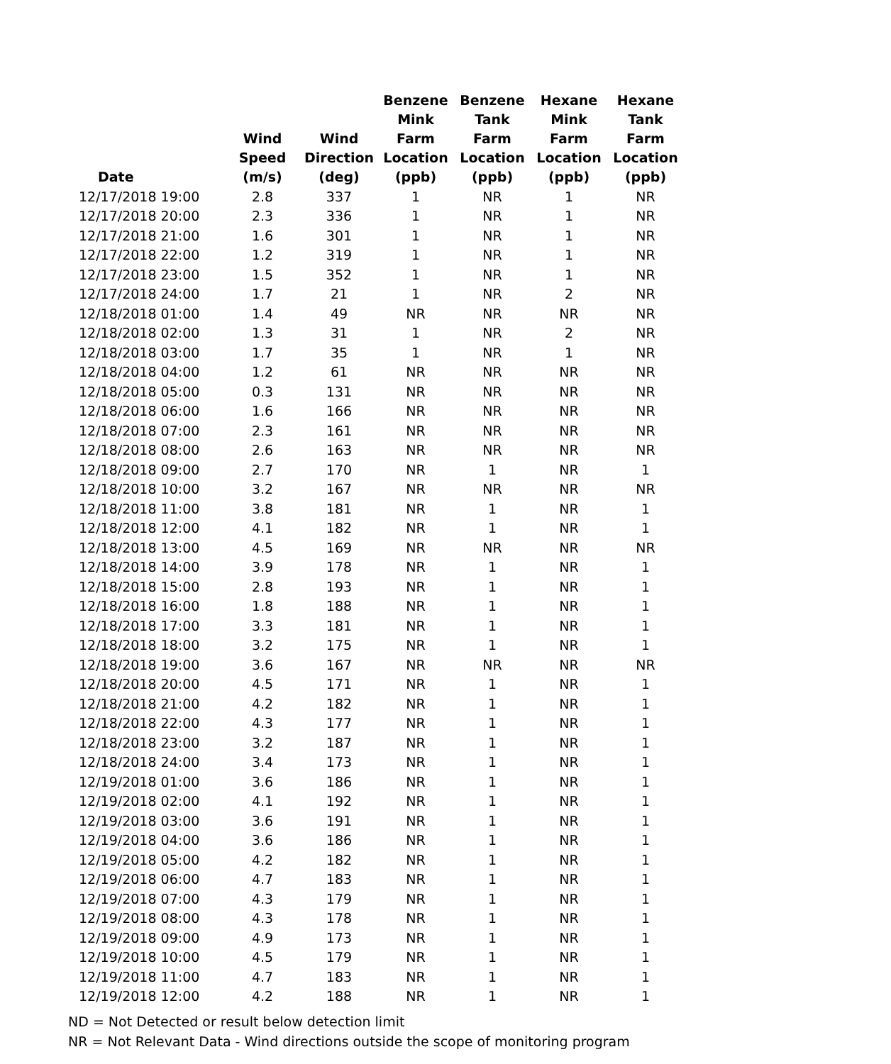| Date | Wind Speed (m/s) | Wind Direction (deg) | Benzene Mink Farm Location (ppb) | Benzene Tank Farm Location (ppb) | Hexane Mink Farm Location (ppb) | Hexane Tank Farm Location (ppb) |
| --- | --- | --- | --- | --- | --- | --- |
| 12/17/2018 19:00 | 2.8 | 337 | 1 | NR | 1 | NR |
| 12/17/2018 20:00 | 2.3 | 336 | 1 | NR | 1 | NR |
| 12/17/2018 21:00 | 1.6 | 301 | 1 | NR | 1 | NR |
| 12/17/2018 22:00 | 1.2 | 319 | 1 | NR | 1 | NR |
| 12/17/2018 23:00 | 1.5 | 352 | 1 | NR | 1 | NR |
| 12/17/2018 24:00 | 1.7 | 21 | 1 | NR | 2 | NR |
| 12/18/2018 01:00 | 1.4 | 49 | NR | NR | NR | NR |
| 12/18/2018 02:00 | 1.3 | 31 | 1 | NR | 2 | NR |
| 12/18/2018 03:00 | 1.7 | 35 | 1 | NR | 1 | NR |
| 12/18/2018 04:00 | 1.2 | 61 | NR | NR | NR | NR |
| 12/18/2018 05:00 | 0.3 | 131 | NR | NR | NR | NR |
| 12/18/2018 06:00 | 1.6 | 166 | NR | NR | NR | NR |
| 12/18/2018 07:00 | 2.3 | 161 | NR | NR | NR | NR |
| 12/18/2018 08:00 | 2.6 | 163 | NR | NR | NR | NR |
| 12/18/2018 09:00 | 2.7 | 170 | NR | 1 | NR | 1 |
| 12/18/2018 10:00 | 3.2 | 167 | NR | NR | NR | NR |
| 12/18/2018 11:00 | 3.8 | 181 | NR | 1 | NR | 1 |
| 12/18/2018 12:00 | 4.1 | 182 | NR | 1 | NR | 1 |
| 12/18/2018 13:00 | 4.5 | 169 | NR | NR | NR | NR |
| 12/18/2018 14:00 | 3.9 | 178 | NR | 1 | NR | 1 |
| 12/18/2018 15:00 | 2.8 | 193 | NR | 1 | NR | 1 |
| 12/18/2018 16:00 | 1.8 | 188 | NR | 1 | NR | 1 |
| 12/18/2018 17:00 | 3.3 | 181 | NR | 1 | NR | 1 |
| 12/18/2018 18:00 | 3.2 | 175 | NR | 1 | NR | 1 |
| 12/18/2018 19:00 | 3.6 | 167 | NR | NR | NR | NR |
| 12/18/2018 20:00 | 4.5 | 171 | NR | 1 | NR | 1 |
| 12/18/2018 21:00 | 4.2 | 182 | NR | 1 | NR | 1 |
| 12/18/2018 22:00 | 4.3 | 177 | NR | 1 | NR | 1 |
| 12/18/2018 23:00 | 3.2 | 187 | NR | 1 | NR | 1 |
| 12/18/2018 24:00 | 3.4 | 173 | NR | 1 | NR | 1 |
| 12/19/2018 01:00 | 3.6 | 186 | NR | 1 | NR | 1 |
| 12/19/2018 02:00 | 4.1 | 192 | NR | 1 | NR | 1 |
| 12/19/2018 03:00 | 3.6 | 191 | NR | 1 | NR | 1 |
| 12/19/2018 04:00 | 3.6 | 186 | NR | 1 | NR | 1 |
| 12/19/2018 05:00 | 4.2 | 182 | NR | 1 | NR | 1 |
| 12/19/2018 06:00 | 4.7 | 183 | NR | 1 | NR | 1 |
| 12/19/2018 07:00 | 4.3 | 179 | NR | 1 | NR | 1 |
| 12/19/2018 08:00 | 4.3 | 178 | NR | 1 | NR | 1 |
| 12/19/2018 09:00 | 4.9 | 173 | NR | 1 | NR | 1 |
| 12/19/2018 10:00 | 4.5 | 179 | NR | 1 | NR | 1 |
| 12/19/2018 11:00 | 4.7 | 183 | NR | 1 | NR | 1 |
| 12/19/2018 12:00 | 4.2 | 188 | NR | 1 | NR | 1 |
ND = Not Detected or result below detection limit
NR = Not Relevant Data - Wind directions outside the scope of monitoring program